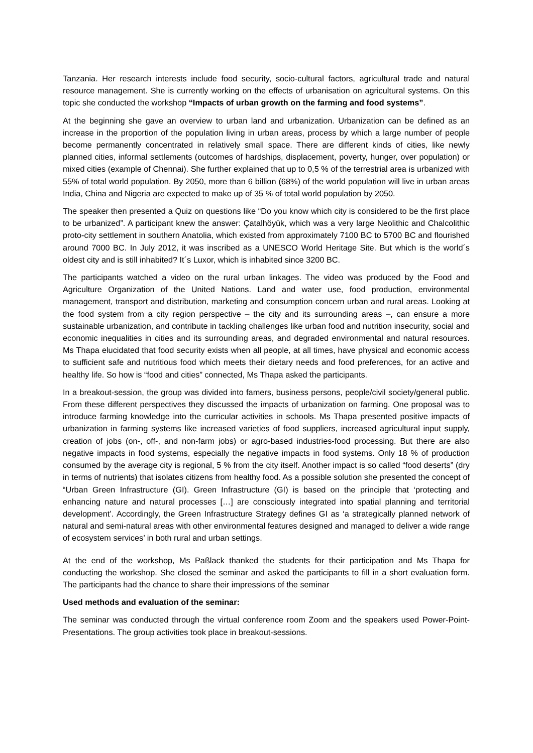Tanzania. Her research interests include food security, socio-cultural factors, agricultural trade and natural resource management. She is currently working on the effects of urbanisation on agricultural systems. On this topic she conducted the workshop “Impacts of urban growth on the farming and food systems”.
At the beginning she gave an overview to urban land and urbanization. Urbanization can be defined as an increase in the proportion of the population living in urban areas, process by which a large number of people become permanently concentrated in relatively small space. There are different kinds of cities, like newly planned cities, informal settlements (outcomes of hardships, displacement, poverty, hunger, over population) or mixed cities (example of Chennai). She further explained that up to 0,5 % of the terrestrial area is urbanized with 55% of total world population. By 2050, more than 6 billion (68%) of the world population will live in urban areas India, China and Nigeria are expected to make up of 35 % of total world population by 2050.
The speaker then presented a Quiz on questions like “Do you know which city is considered to be the first place to be urbanized”. A participant knew the answer: Çatalhöyük, which was a very large Neolithic and Chalcolithic proto-city settlement in southern Anatolia, which existed from approximately 7100 BC to 5700 BC and flourished around 7000 BC. In July 2012, it was inscribed as a UNESCO World Heritage Site. But which is the world´s oldest city and is still inhabited? It´s Luxor, which is inhabited since 3200 BC.
The participants watched a video on the rural urban linkages. The video was produced by the Food and Agriculture Organization of the United Nations. Land and water use, food production, environmental management, transport and distribution, marketing and consumption concern urban and rural areas. Looking at the food system from a city region perspective – the city and its surrounding areas –, can ensure a more sustainable urbanization, and contribute in tackling challenges like urban food and nutrition insecurity, social and economic inequalities in cities and its surrounding areas, and degraded environmental and natural resources. Ms Thapa elucidated that food security exists when all people, at all times, have physical and economic access to sufficient safe and nutritious food which meets their dietary needs and food preferences, for an active and healthy life. So how is “food and cities” connected, Ms Thapa asked the participants.
In a breakout-session, the group was divided into famers, business persons, people/civil society/general public. From these different perspectives they discussed the impacts of urbanization on farming. One proposal was to introduce farming knowledge into the curricular activities in schools. Ms Thapa presented positive impacts of urbanization in farming systems like increased varieties of food suppliers, increased agricultural input supply, creation of jobs (on-, off-, and non-farm jobs) or agro-based industries-food processing. But there are also negative impacts in food systems, especially the negative impacts in food systems. Only 18 % of production consumed by the average city is regional, 5 % from the city itself. Another impact is so called “food deserts” (dry in terms of nutrients) that isolates citizens from healthy food. As a possible solution she presented the concept of “Urban Green Infrastructure (GI). Green Infrastructure (GI) is based on the principle that ‘protecting and enhancing nature and natural processes […] are consciously integrated into spatial planning and territorial development’. Accordingly, the Green Infrastructure Strategy defines GI as ‘a strategically planned network of natural and semi-natural areas with other environmental features designed and managed to deliver a wide range of ecosystem services’ in both rural and urban settings.
At the end of the workshop, Ms Paßlack thanked the students for their participation and Ms Thapa for conducting the workshop. She closed the seminar and asked the participants to fill in a short evaluation form. The participants had the chance to share their impressions of the seminar
Used methods and evaluation of the seminar:
The seminar was conducted through the virtual conference room Zoom and the speakers used Power-Point-Presentations. The group activities took place in breakout-sessions.